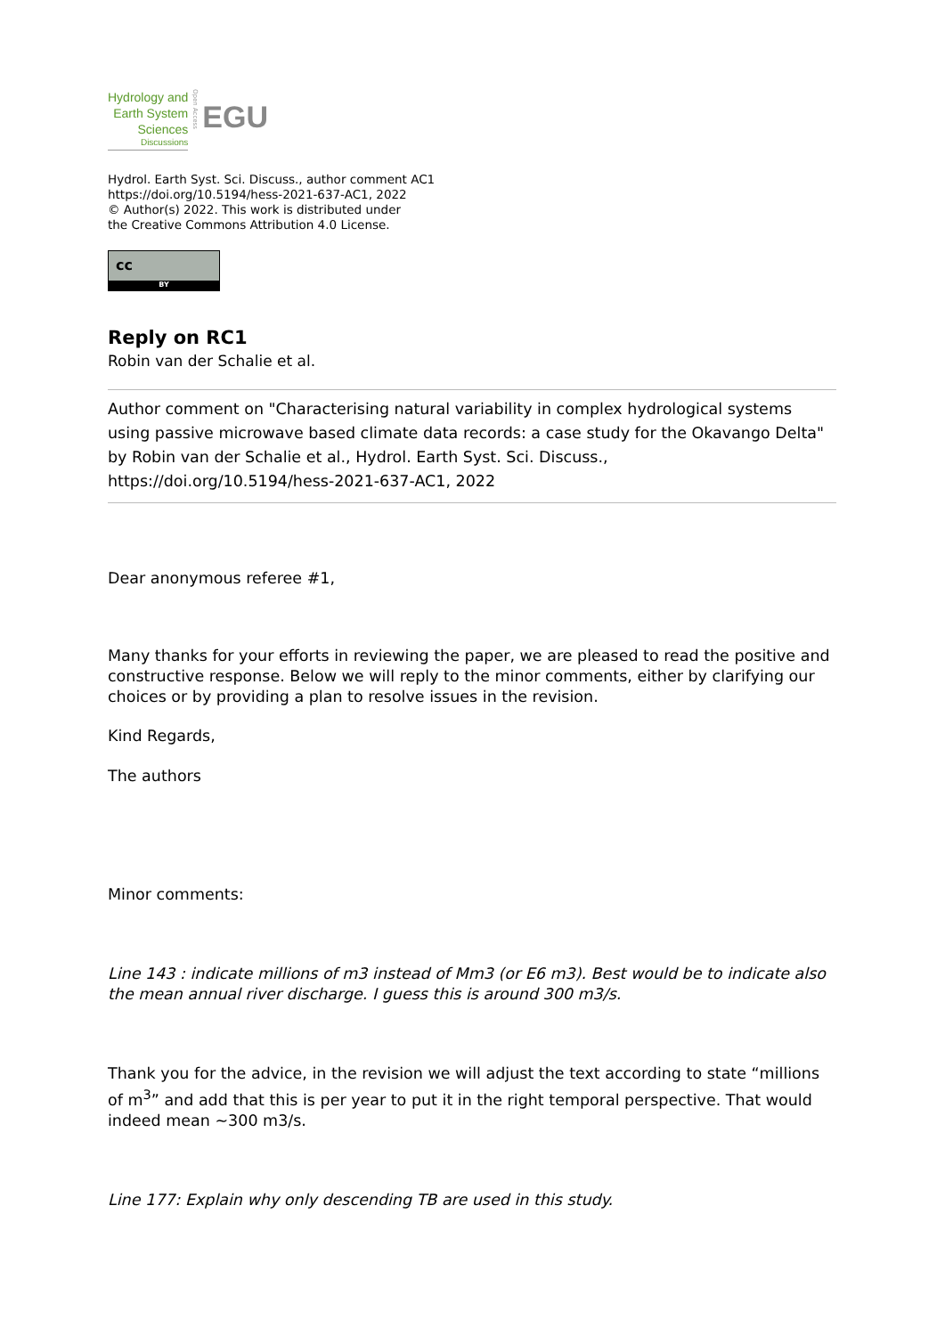Hydrology and
Earth System
Sciences
Discussions
Open Access
EGU
Hydrol. Earth Syst. Sci. Discuss., author comment AC1
https://doi.org/10.5194/hess-2021-637-AC1, 2022
© Author(s) 2022. This work is distributed under
the Creative Commons Attribution 4.0 License.
cc
BY
Reply on RC1
Robin van der Schalie et al.
Author comment on "Characterising natural variability in complex hydrological systems using passive microwave based climate data records: a case study for the Okavango Delta" by Robin van der Schalie et al., Hydrol. Earth Syst. Sci. Discuss., https://doi.org/10.5194/hess-2021-637-AC1, 2022
Dear anonymous referee #1,
Many thanks for your efforts in reviewing the paper, we are pleased to read the positive and constructive response. Below we will reply to the minor comments, either by clarifying our choices or by providing a plan to resolve issues in the revision.
Kind Regards,
The authors
Minor comments:
Line 143 : indicate millions of m3 instead of Mm3 (or E6 m3). Best would be to indicate also the mean annual river discharge. I guess this is around 300 m3/s.
Thank you for the advice, in the revision we will adjust the text according to state “millions of m<sup>3</sup>” and add that this is per year to put it in the right temporal perspective. That would indeed mean ~300 m3/s.
Line 177: Explain why only descending TB are used in this study.